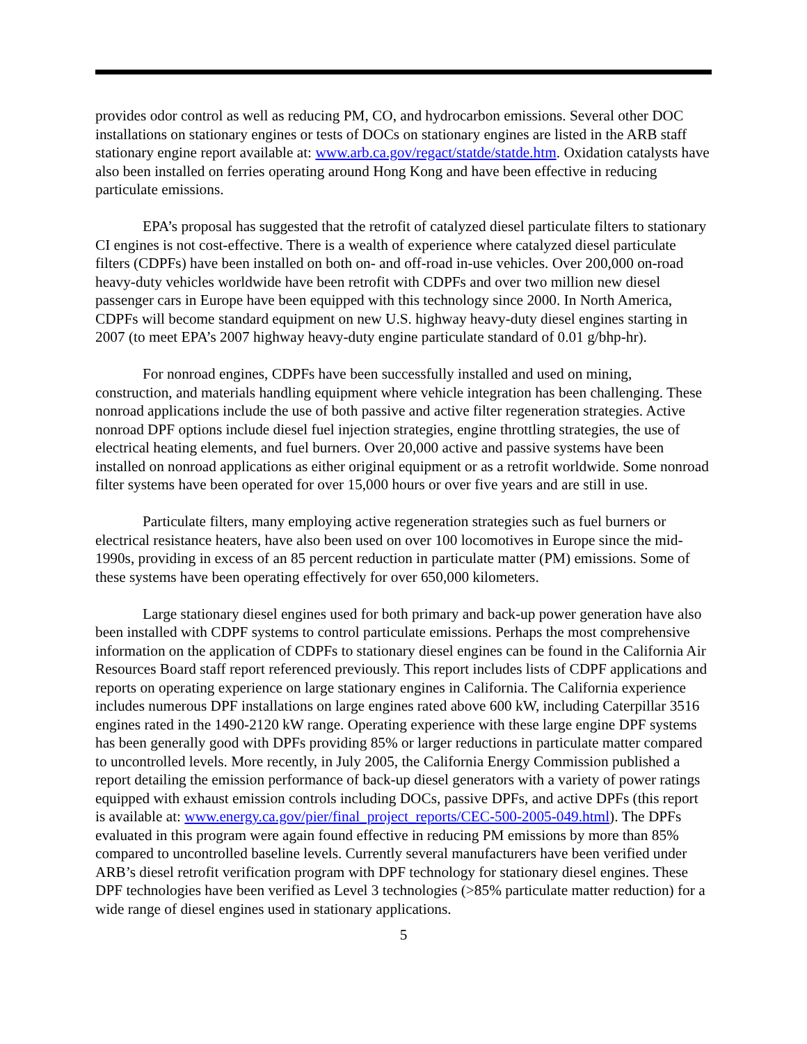provides odor control as well as reducing PM, CO, and hydrocarbon emissions. Several other DOC installations on stationary engines or tests of DOCs on stationary engines are listed in the ARB staff stationary engine report available at: www.arb.ca.gov/regact/statde/statde.htm. Oxidation catalysts have also been installed on ferries operating around Hong Kong and have been effective in reducing particulate emissions.
EPA’s proposal has suggested that the retrofit of catalyzed diesel particulate filters to stationary CI engines is not cost-effective. There is a wealth of experience where catalyzed diesel particulate filters (CDPFs) have been installed on both on- and off-road in-use vehicles. Over 200,000 on-road heavy-duty vehicles worldwide have been retrofit with CDPFs and over two million new diesel passenger cars in Europe have been equipped with this technology since 2000. In North America, CDPFs will become standard equipment on new U.S. highway heavy-duty diesel engines starting in 2007 (to meet EPA’s 2007 highway heavy-duty engine particulate standard of 0.01 g/bhp-hr).
For nonroad engines, CDPFs have been successfully installed and used on mining, construction, and materials handling equipment where vehicle integration has been challenging. These nonroad applications include the use of both passive and active filter regeneration strategies. Active nonroad DPF options include diesel fuel injection strategies, engine throttling strategies, the use of electrical heating elements, and fuel burners. Over 20,000 active and passive systems have been installed on nonroad applications as either original equipment or as a retrofit worldwide. Some nonroad filter systems have been operated for over 15,000 hours or over five years and are still in use.
Particulate filters, many employing active regeneration strategies such as fuel burners or electrical resistance heaters, have also been used on over 100 locomotives in Europe since the mid-1990s, providing in excess of an 85 percent reduction in particulate matter (PM) emissions. Some of these systems have been operating effectively for over 650,000 kilometers.
Large stationary diesel engines used for both primary and back-up power generation have also been installed with CDPF systems to control particulate emissions. Perhaps the most comprehensive information on the application of CDPFs to stationary diesel engines can be found in the California Air Resources Board staff report referenced previously. This report includes lists of CDPF applications and reports on operating experience on large stationary engines in California. The California experience includes numerous DPF installations on large engines rated above 600 kW, including Caterpillar 3516 engines rated in the 1490-2120 kW range. Operating experience with these large engine DPF systems has been generally good with DPFs providing 85% or larger reductions in particulate matter compared to uncontrolled levels. More recently, in July 2005, the California Energy Commission published a report detailing the emission performance of back-up diesel generators with a variety of power ratings equipped with exhaust emission controls including DOCs, passive DPFs, and active DPFs (this report is available at: www.energy.ca.gov/pier/final_project_reports/CEC-500-2005-049.html). The DPFs evaluated in this program were again found effective in reducing PM emissions by more than 85% compared to uncontrolled baseline levels. Currently several manufacturers have been verified under ARB’s diesel retrofit verification program with DPF technology for stationary diesel engines. These DPF technologies have been verified as Level 3 technologies (>85% particulate matter reduction) for a wide range of diesel engines used in stationary applications.
5